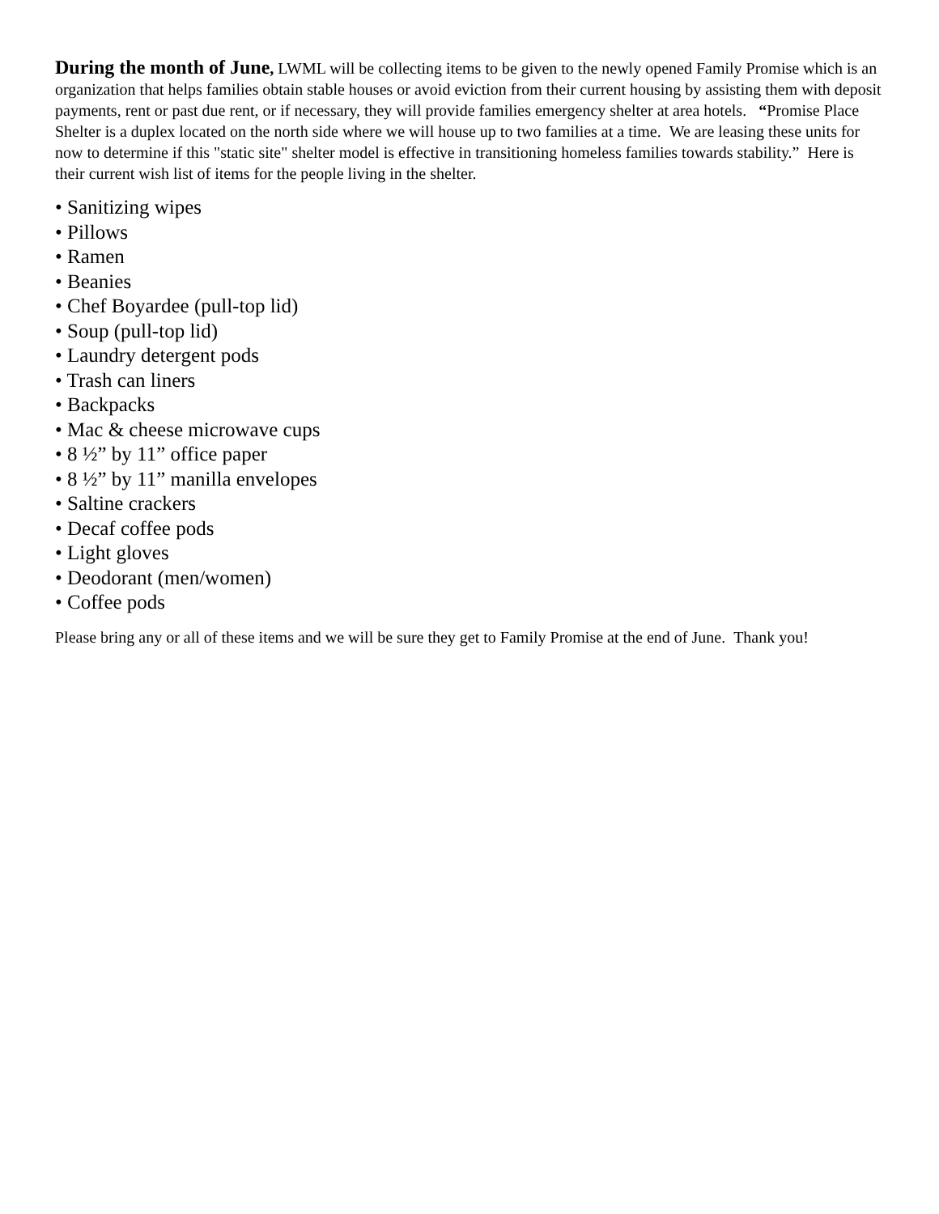During the month of June, LWML will be collecting items to be given to the newly opened Family Promise which is an organization that helps families obtain stable houses or avoid eviction from their current housing by assisting them with deposit payments, rent or past due rent, or if necessary, they will provide families emergency shelter at area hotels. “Promise Place Shelter is a duplex located on the north side where we will house up to two families at a time. We are leasing these units for now to determine if this "static site" shelter model is effective in transitioning homeless families towards stability.” Here is their current wish list of items for the people living in the shelter.
• Sanitizing wipes
• Pillows
• Ramen
• Beanies
• Chef Boyardee (pull-top lid)
• Soup (pull-top lid)
• Laundry detergent pods
• Trash can liners
• Backpacks
• Mac & cheese microwave cups
• 8 ½” by 11” office paper
• 8 ½” by 11” manilla envelopes
• Saltine crackers
• Decaf coffee pods
• Light gloves
• Deodorant (men/women)
• Coffee pods
Please bring any or all of these items and we will be sure they get to Family Promise at the end of June. Thank you!